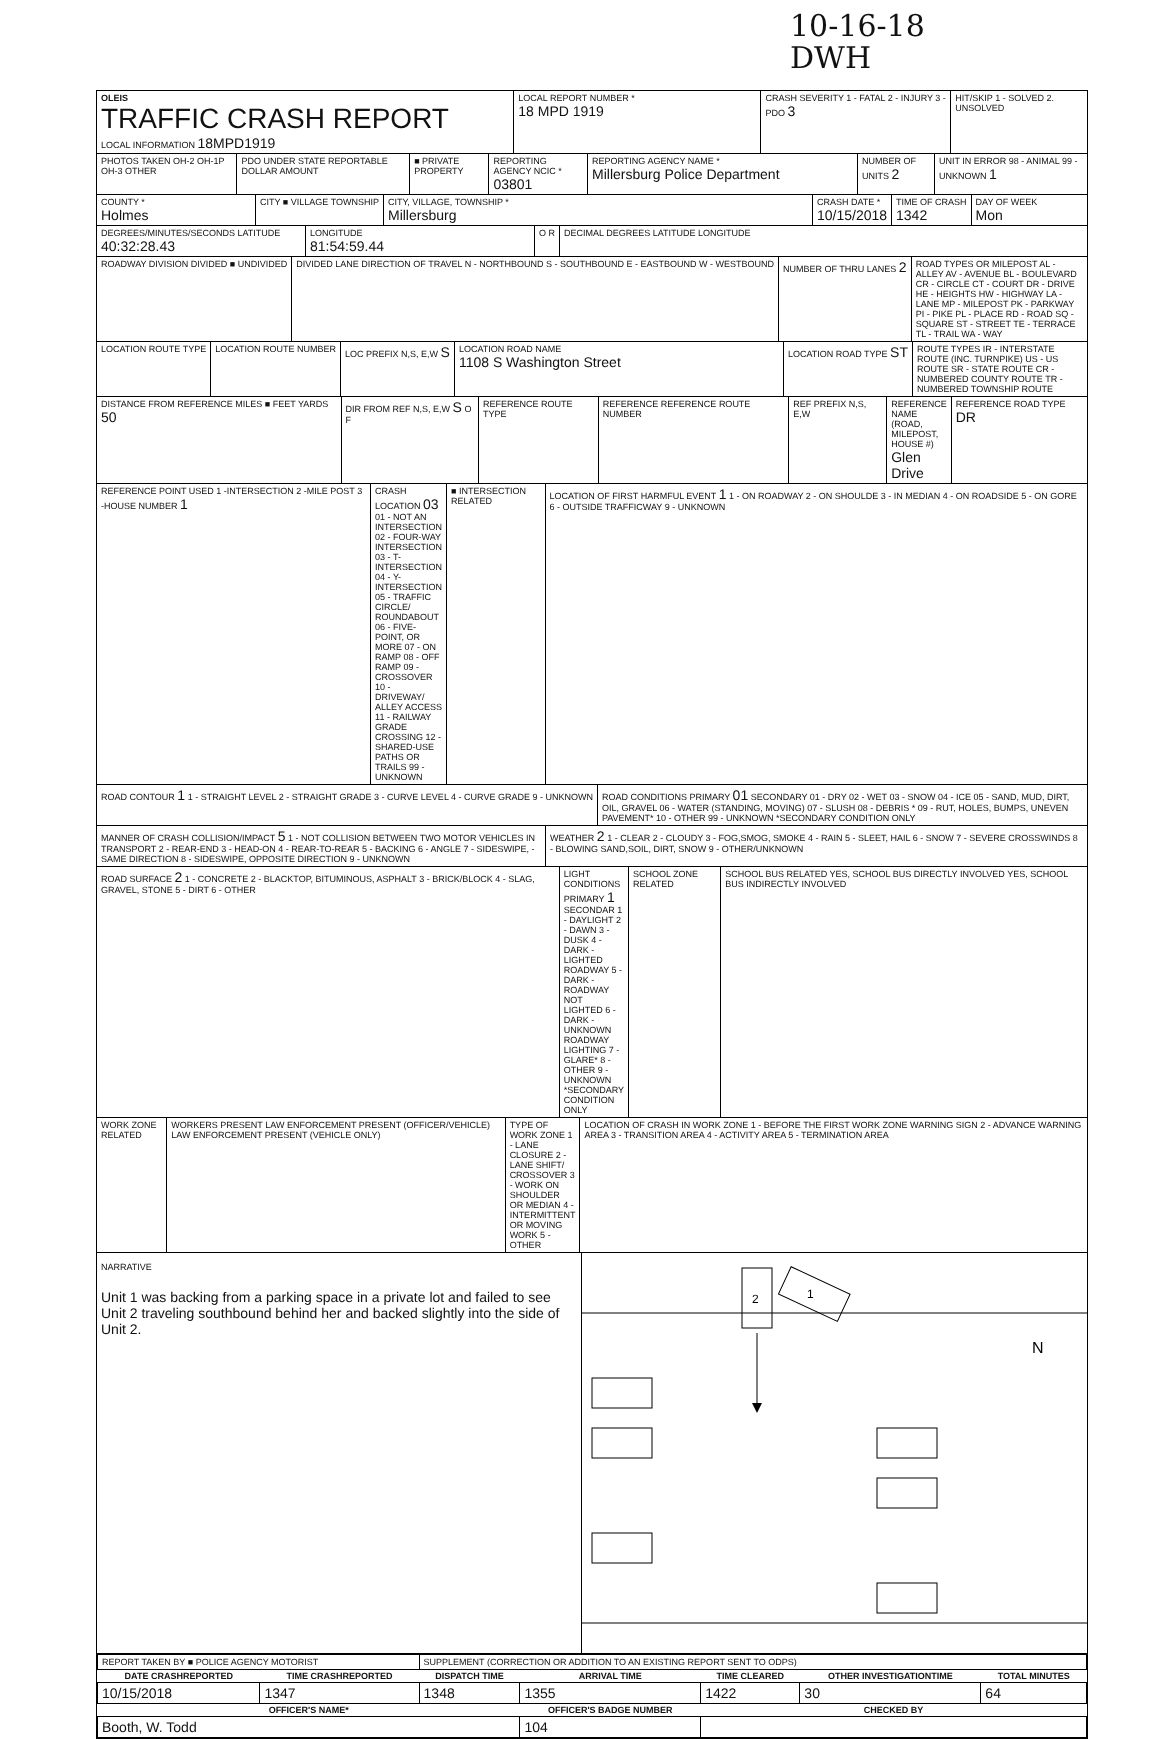10-16-18
DWH
OLEIS
TRAFFIC CRASH REPORT
LOCAL INFORMATION 18MPD1919
LOCAL REPORT NUMBER *
18 MPD 1919
CRASH SEVERITY 1 - FATAL 2 - INJURY 3 - PDO 3
HIT/SKIP 1 - SOLVED 2. UNSOLVED
PHOTOS TAKEN OH-2 OH-1P OH-3 OTHER
PDO UNDER STATE REPORTABLE DOLLAR AMOUNT
■ PRIVATE PROPERTY REPORTING AGENCY NCIC *
03801
REPORTING AGENCY NAME *
Millersburg Police Department
NUMBER OF UNITS 2
UNIT IN ERROR 98 - ANIMAL 99 - UNKNOWN 1
COUNTY *
Holmes
CITY ■ VILLAGE TOWNSHIP CITY, VILLAGE, TOWNSHIP *
Millersburg
CRASH DATE *
10/15/2018
TIME OF CRASH
1342
DAY OF WEEK
Mon
DEGREES/MINUTES/SECONDS LATITUDE
40:32:28.43
LONGITUDE
81:54:59.44
O R DECIMAL DEGREES LATITUDE LONGITUDE
ROADWAY DIVISION DIVIDED ■ UNDIVIDED
DIVIDED LANE DIRECTION OF TRAVEL N - NORTHBOUND S - SOUTHBOUND E - EASTBOUND W - WESTBOUND
NUMBER OF THRU LANES 2
ROAD TYPES OR MILEPOST AL - ALLEY AV - AVENUE BL - BOULEVARD CR - CIRCLE CT - COURT DR - DRIVE HE - HEIGHTS HW - HIGHWAY LA - LANE MP - MILEPOST PK - PARKWAY PI - PIKE PL - PLACE RD - ROAD SQ - SQUARE ST - STREET TE - TERRACE TL - TRAIL WA - WAY
LOCATION ROUTE TYPE LOCATION ROUTE NUMBER LOC PREFIX N,S, E,W S
LOCATION ROAD NAME
1108 S Washington Street
LOCATION ROAD TYPE ST
ROUTE TYPES IR - INTERSTATE ROUTE (INC. TURNPIKE) US - US ROUTE SR - STATE ROUTE CR - NUMBERED COUNTY ROUTE TR - NUMBERED TOWNSHIP ROUTE
DISTANCE FROM REFERENCE MILES ■ FEET YARDS 50
DIR FROM REF N,S, E,W S O F REFERENCE ROUTE TYPE REFERENCE REFERENCE ROUTE NUMBER
REF PREFIX N,S, E,W REFERENCE NAME (ROAD, MILEPOST, HOUSE #)
Glen Drive
REFERENCE ROAD TYPE DR
REFERENCE POINT USED 1 -INTERSECTION 2 -MILE POST 3 -HOUSE NUMBER 1
CRASH LOCATION 03 01 - NOT AN INTERSECTION 02 - FOUR-WAY INTERSECTION 03 - T-INTERSECTION 04 - Y-INTERSECTION 05 - TRAFFIC CIRCLE/ ROUNDABOUT 06 - FIVE-POINT, OR MORE 07 - ON RAMP 08 - OFF RAMP 09 - CROSSOVER 10 - DRIVEWAY/ ALLEY ACCESS 11 - RAILWAY GRADE CROSSING 12 - SHARED-USE PATHS OR TRAILS 99 - UNKNOWN
■ INTERSECTION RELATED LOCATION OF FIRST HARMFUL EVENT 1 1 - ON ROADWAY 2 - ON SHOULDE 3 - IN MEDIAN 4 - ON ROADSIDE 5 - ON GORE 6 - OUTSIDE TRAFFICWAY 9 - UNKNOWN
ROAD CONTOUR 1 1 - STRAIGHT LEVEL 2 - STRAIGHT GRADE 3 - CURVE LEVEL 4 - CURVE GRADE 9 - UNKNOWN
ROAD CONDITIONS PRIMARY 01 SECONDARY 01 - DRY 02 - WET 03 - SNOW 04 - ICE 05 - SAND, MUD, DIRT, OIL, GRAVEL 06 - WATER (STANDING, MOVING) 07 - SLUSH 08 - DEBRIS * 09 - RUT, HOLES, BUMPS, UNEVEN PAVEMENT* 10 - OTHER 99 - UNKNOWN *SECONDARY CONDITION ONLY
MANNER OF CRASH COLLISION/IMPACT 5 1 - NOT COLLISION BETWEEN TWO MOTOR VEHICLES IN TRANSPORT 2 - REAR-END 3 - HEAD-ON 4 - REAR-TO-REAR 5 - BACKING 6 - ANGLE 7 - SIDESWIPE, -SAME DIRECTION 8 - SIDESWIPE, OPPOSITE DIRECTION 9 - UNKNOWN
WEATHER 2 1 - CLEAR 2 - CLOUDY 3 - FOG,SMOG, SMOKE 4 - RAIN 5 - SLEET, HAIL 6 - SNOW 7 - SEVERE CROSSWINDS 8 - BLOWING SAND,SOIL, DIRT, SNOW 9 - OTHER/UNKNOWN
ROAD SURFACE 2 1 - CONCRETE 2 - BLACKTOP, BITUMINOUS, ASPHALT 3 - BRICK/BLOCK 4 - SLAG, GRAVEL, STONE 5 - DIRT 6 - OTHER
LIGHT CONDITIONS PRIMARY 1 SECONDAR 1 - DAYLIGHT 2 - DAWN 3 - DUSK 4 - DARK - LIGHTED ROADWAY 5 - DARK - ROADWAY NOT LIGHTED 6 - DARK - UNKNOWN ROADWAY LIGHTING 7 - GLARE* 8 - OTHER 9 - UNKNOWN *SECONDARY CONDITION ONLY
SCHOOL ZONE RELATED SCHOOL BUS RELATED YES, SCHOOL BUS DIRECTLY INVOLVED YES, SCHOOL BUS INDIRECTLY INVOLVED
WORK ZONE RELATED WORKERS PRESENT LAW ENFORCEMENT PRESENT (OFFICER/VEHICLE) LAW ENFORCEMENT PRESENT (VEHICLE ONLY)
TYPE OF WORK ZONE 1 - LANE CLOSURE 2 - LANE SHIFT/ CROSSOVER 3 - WORK ON SHOULDER OR MEDIAN 4 - INTERMITTENT OR MOVING WORK 5 - OTHER
LOCATION OF CRASH IN WORK ZONE 1 - BEFORE THE FIRST WORK ZONE WARNING SIGN 2 - ADVANCE WARNING AREA 3 - TRANSITION AREA 4 - ACTIVITY AREA 5 - TERMINATION AREA
NARRATIVE
Unit 1 was backing from a parking space in a private lot and failed to see Unit 2 traveling southbound behind her and backed slightly into the side of Unit 2.
2
1
N
| REPORT TAKEN BY ■ POLICE AGENCY MOTORIST | | SUPPLEMENT (CORRECTION OR ADDITION TO AN EXISTING REPORT SENT TO ODPS) | | | | |
| DATE CRASHREPORTED | TIME CRASHREPORTED | DISPATCH TIME | ARRIVAL TIME | TIME CLEARED | OTHER INVESTIGATIONTIME | TOTAL MINUTES |
| 10/15/2018 | 1347 | 1348 | 1355 | 1422 | 30 | 64 |
| OFFICER'S NAME* | | | OFFICER'S BADGE NUMBER | CHECKED BY | | |
| Booth, W. Todd | | | 104 | | | |